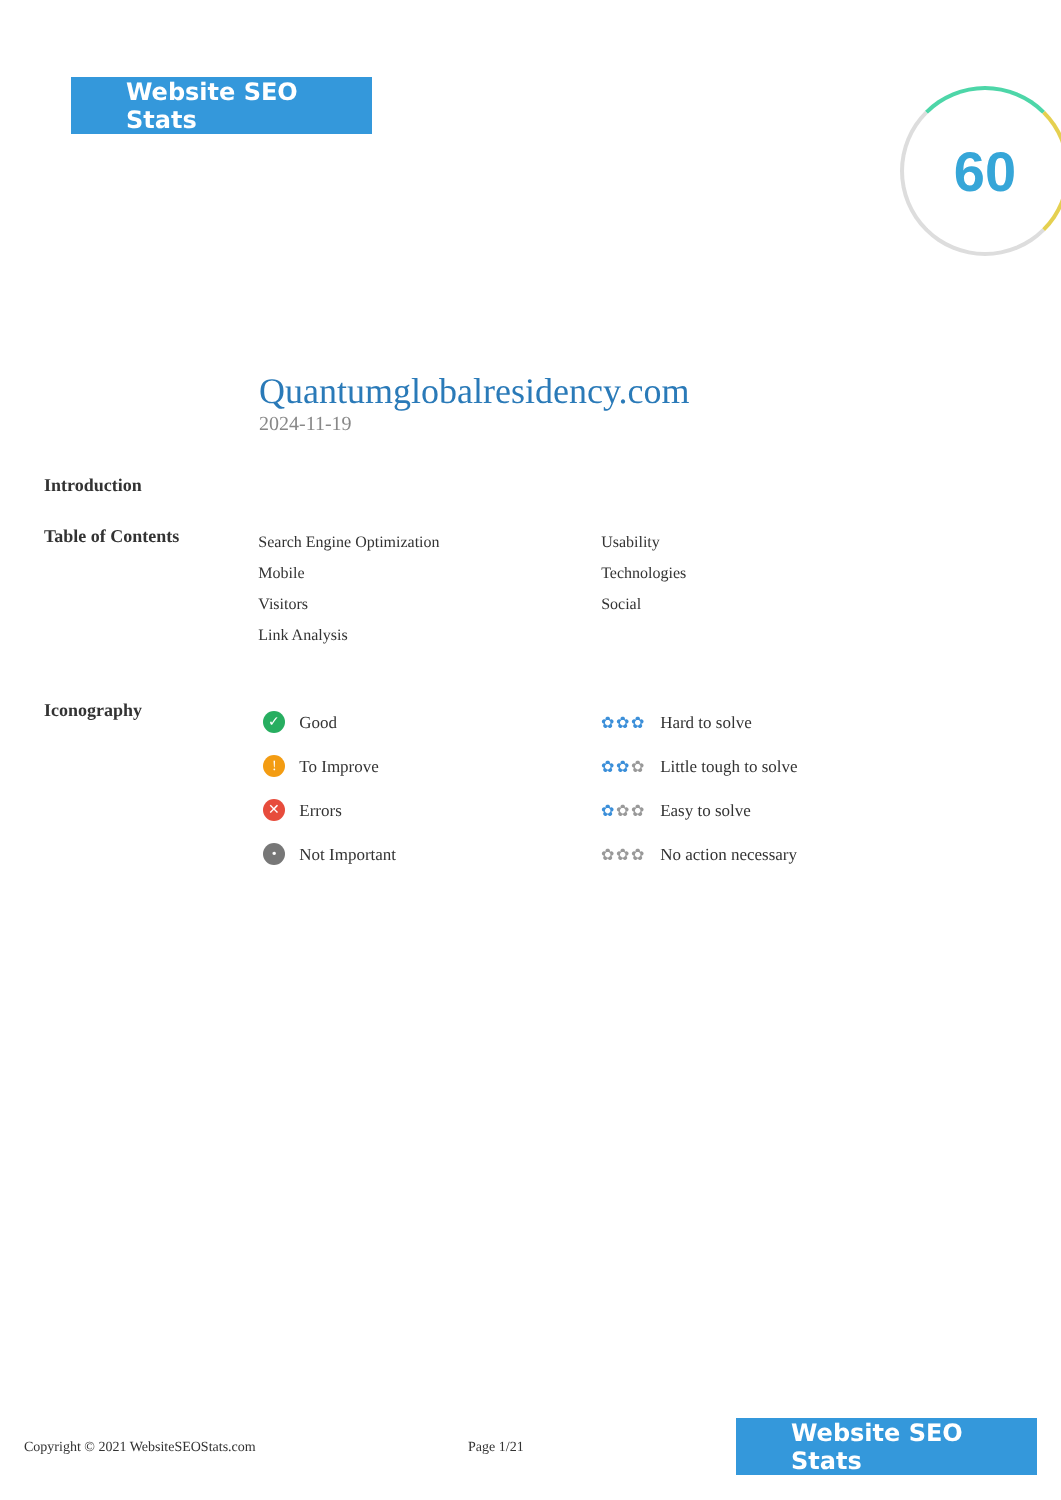Website SEO Stats 60
Quantumglobalresidency.com
2024-11-19
Introduction
Table of Contents
Search Engine Optimization
Mobile
Visitors
Link Analysis
Usability
Technologies
Social
Iconography
✓ Good
! To Improve
✕ Errors
• Not Important
✿✿✿ Hard to solve
✿✿✿ Little tough to solve
✿✿✿ Easy to solve
✿✿✿ No action necessary
Copyright © 2021 WebsiteSEOStats.com Page 1/21
Website SEO Stats